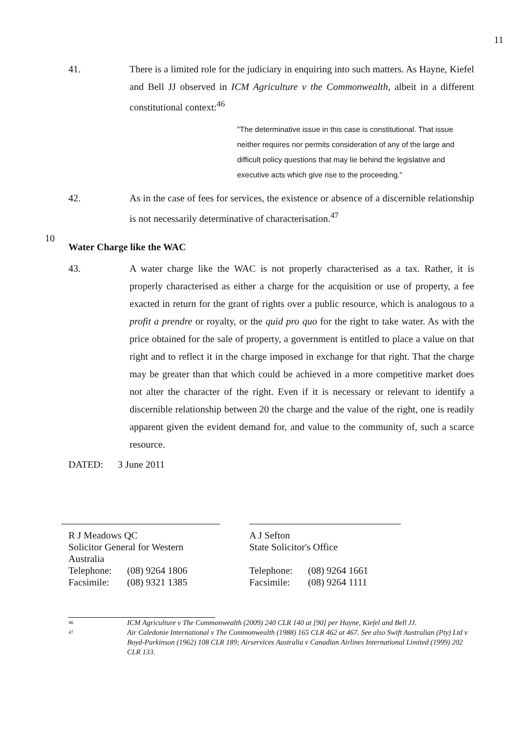11
41. There is a limited role for the judiciary in enquiring into such matters. As Hayne, Kiefel and Bell JJ observed in ICM Agriculture v the Commonwealth, albeit in a different constitutional context:<sup>46</sup>
"The determinative issue in this case is constitutional. That issue neither requires nor permits consideration of any of the large and difficult policy questions that may lie behind the legislative and executive acts which give rise to the proceeding."
42. As in the case of fees for services, the existence or absence of a discernible relationship is not necessarily determinative of characterisation.<sup>47</sup>
10
Water Charge like the WAC
43. A water charge like the WAC is not properly characterised as a tax. Rather, it is properly characterised as either a charge for the acquisition or use of property, a fee exacted in return for the grant of rights over a public resource, which is analogous to a profit a prendre or royalty, or the quid pro quo for the right to take water. As with the price obtained for the sale of property, a government is entitled to place a value on that right and to reflect it in the charge imposed in exchange for that right. That the charge may be greater than that which could be achieved in a more competitive market does not alter the character of the right. Even if it is necessary or relevant to identify a discernible relationship between 20 the charge and the value of the right, one is readily apparent given the evident demand for, and value to the community of, such a scarce resource.
DATED: 3 June 2011
R J Meadows QC
Solicitor General for Western Australia
Telephone: (08) 9264 1806
Facsimile: (08) 9321 1385
A J Sefton
State Solicitor's Office
Telephone: (08) 9264 1661
Facsimile: (08) 9264 1111
46 ICM Agriculture v The Commonwealth (2009) 240 CLR 140 at [90] per Hayne, Kiefel and Bell JJ.
47 Air Caledonie International v The Commonwealth (1988) 165 CLR 462 at 467. See also Swift Australian (Pty) Ltd v Boyd-Parkinson (1962) 108 CLR 189; Airservices Australia v Canadian Airlines International Limited (1999) 202 CLR 133.